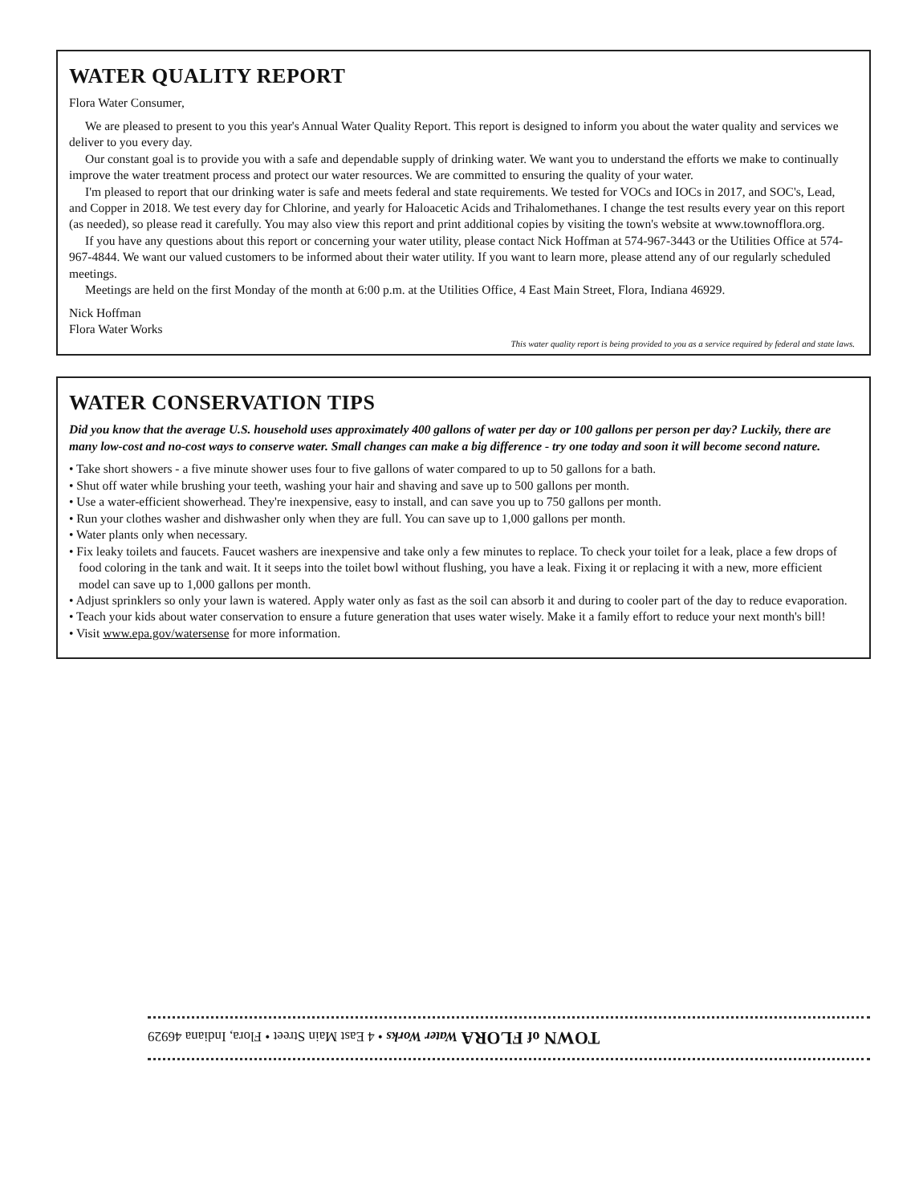WATER QUALITY REPORT
Flora Water Consumer,
We are pleased to present to you this year's Annual Water Quality Report. This report is designed to inform you about the water quality and services we deliver to you every day.
Our constant goal is to provide you with a safe and dependable supply of drinking water. We want you to understand the efforts we make to continually improve the water treatment process and protect our water resources. We are committed to ensuring the quality of your water.
I'm pleased to report that our drinking water is safe and meets federal and state requirements. We tested for VOCs and IOCs in 2017, and SOC's, Lead, and Copper in 2018. We test every day for Chlorine, and yearly for Haloacetic Acids and Trihalomethanes. I change the test results every year on this report (as needed), so please read it carefully. You may also view this report and print additional copies by visiting the town's website at www.townofflora.org.
If you have any questions about this report or concerning your water utility, please contact Nick Hoffman at 574-967-3443 or the Utilities Office at 574-967-4844. We want our valued customers to be informed about their water utility. If you want to learn more, please attend any of our regularly scheduled meetings.
Meetings are held on the first Monday of the month at 6:00 p.m. at the Utilities Office, 4 East Main Street, Flora, Indiana 46929.
Nick Hoffman
Flora Water Works
This water quality report is being provided to you as a service required by federal and state laws.
WATER CONSERVATION TIPS
Did you know that the average U.S. household uses approximately 400 gallons of water per day or 100 gallons per person per day? Luckily, there are many low-cost and no-cost ways to conserve water. Small changes can make a big difference - try one today and soon it will become second nature.
• Take short showers - a five minute shower uses four to five gallons of water compared to up to 50 gallons for a bath.
• Shut off water while brushing your teeth, washing your hair and shaving and save up to 500 gallons per month.
• Use a water-efficient showerhead. They're inexpensive, easy to install, and can save you up to 750 gallons per month.
• Run your clothes washer and dishwasher only when they are full. You can save up to 1,000 gallons per month.
• Water plants only when necessary.
• Fix leaky toilets and faucets. Faucet washers are inexpensive and take only a few minutes to replace. To check your toilet for a leak, place a few drops of food coloring in the tank and wait. It it seeps into the toilet bowl without flushing, you have a leak. Fixing it or replacing it with a new, more efficient model can save up to 1,000 gallons per month.
• Adjust sprinklers so only your lawn is watered. Apply water only as fast as the soil can absorb it and during to cooler part of the day to reduce evaporation.
• Teach your kids about water conservation to ensure a future generation that uses water wisely. Make it a family effort to reduce your next month's bill!
• Visit www.epa.gov/watersense for more information.
TOWN of FLORA Water Works • 4 East Main Street • Flora, Indiana 46929